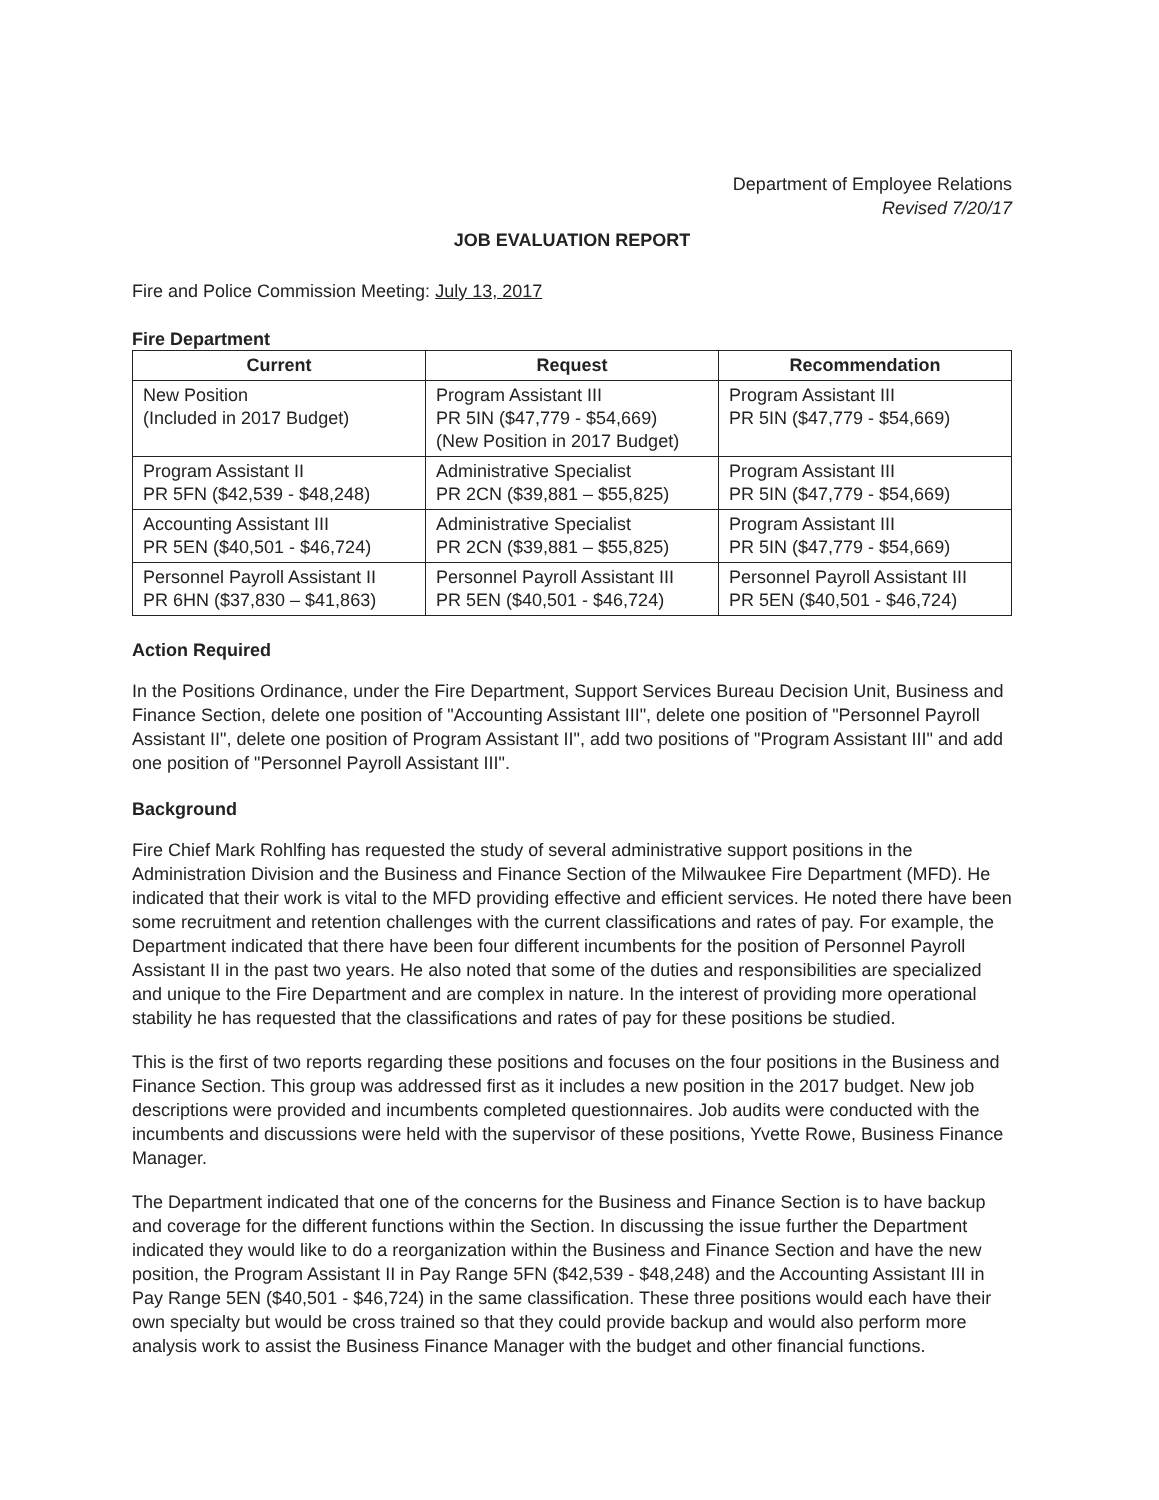Department of Employee Relations
Revised 7/20/17
JOB EVALUATION REPORT
Fire and Police Commission Meeting: July 13, 2017
Fire Department
| Current | Request | Recommendation |
| --- | --- | --- |
| New Position (Included in 2017 Budget) | Program Assistant III PR 5IN ($47,779 - $54,669) (New Position in 2017 Budget) | Program Assistant III PR 5IN ($47,779 - $54,669) |
| Program Assistant II PR 5FN ($42,539 - $48,248) | Administrative Specialist PR 2CN ($39,881 – $55,825) | Program Assistant III PR 5IN ($47,779 - $54,669) |
| Accounting Assistant III PR 5EN ($40,501 - $46,724) | Administrative Specialist PR 2CN ($39,881 – $55,825) | Program Assistant III PR 5IN ($47,779 - $54,669) |
| Personnel Payroll Assistant II PR 6HN ($37,830 – $41,863) | Personnel Payroll Assistant III PR 5EN ($40,501 - $46,724) | Personnel Payroll Assistant III PR 5EN ($40,501 - $46,724) |
Action Required
In the Positions Ordinance, under the Fire Department, Support Services Bureau Decision Unit, Business and Finance Section, delete one position of "Accounting Assistant III", delete one position of "Personnel Payroll Assistant II", delete one position of Program Assistant II", add two positions of "Program Assistant III" and add one position of "Personnel Payroll Assistant III".
Background
Fire Chief Mark Rohlfing has requested the study of several administrative support positions in the Administration Division and the Business and Finance Section of the Milwaukee Fire Department (MFD). He indicated that their work is vital to the MFD providing effective and efficient services. He noted there have been some recruitment and retention challenges with the current classifications and rates of pay. For example, the Department indicated that there have been four different incumbents for the position of Personnel Payroll Assistant II in the past two years. He also noted that some of the duties and responsibilities are specialized and unique to the Fire Department and are complex in nature. In the interest of providing more operational stability he has requested that the classifications and rates of pay for these positions be studied.
This is the first of two reports regarding these positions and focuses on the four positions in the Business and Finance Section. This group was addressed first as it includes a new position in the 2017 budget. New job descriptions were provided and incumbents completed questionnaires. Job audits were conducted with the incumbents and discussions were held with the supervisor of these positions, Yvette Rowe, Business Finance Manager.
The Department indicated that one of the concerns for the Business and Finance Section is to have backup and coverage for the different functions within the Section. In discussing the issue further the Department indicated they would like to do a reorganization within the Business and Finance Section and have the new position, the Program Assistant II in Pay Range 5FN ($42,539 - $48,248) and the Accounting Assistant III in Pay Range 5EN ($40,501 - $46,724) in the same classification. These three positions would each have their own specialty but would be cross trained so that they could provide backup and would also perform more analysis work to assist the Business Finance Manager with the budget and other financial functions.